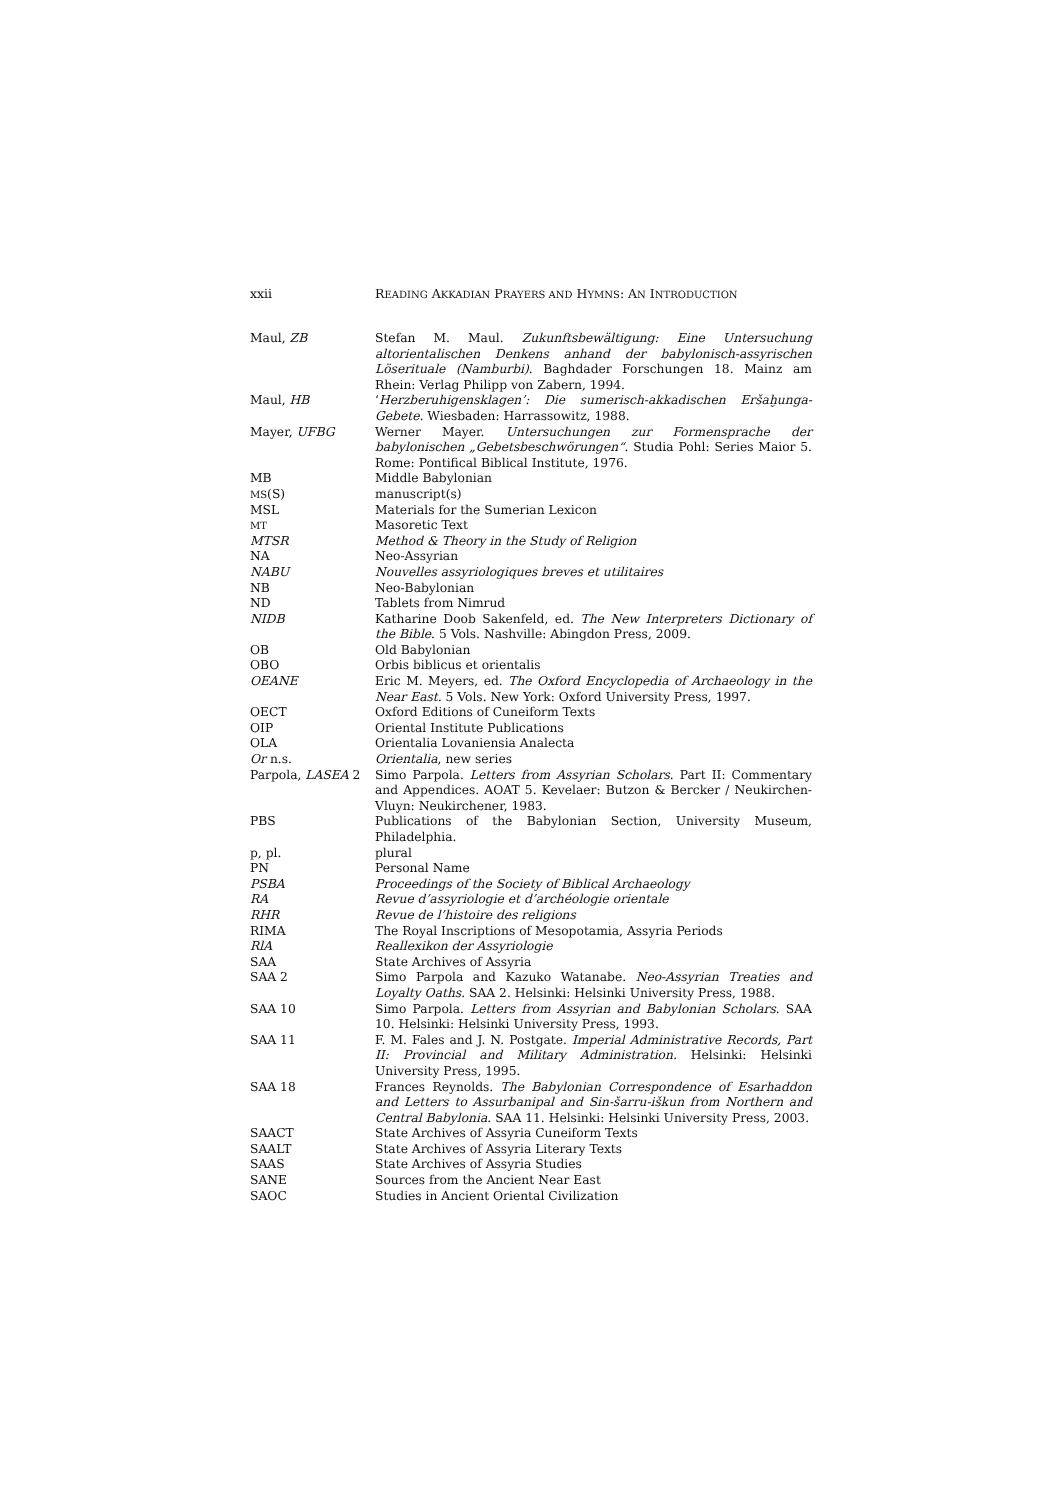xxii READING AKKADIAN PRAYERS AND HYMNS: AN INTRODUCTION
Maul, ZB Stefan M. Maul. Zukunftsbewältigung: Eine Untersuchung altorientalischen Denkens anhand der babylonisch-assyrischen Löserituale (Namburbi). Baghdader Forschungen 18. Mainz am Rhein: Verlag Philipp von Zabern, 1994.
Maul, HB ‘Herzberuhigensklagen’: Die sumerisch-akkadischen Eršaḫunga-Gebete. Wiesbaden: Harrassowitz, 1988.
Mayer, UFBG Werner Mayer. Untersuchungen zur Formensprache der babylonischen „Gebetsbeschwörungen“. Studia Pohl: Series Maior 5. Rome: Pontifical Biblical Institute, 1976.
MB Middle Babylonian
MS(S) manuscript(s)
MSL Materials for the Sumerian Lexicon
MT
Masoretic Text
MTSR Method & Theory in the Study of Religion
NA Neo-Assyrian
NABU Nouvelles assyriologiques breves et utilitaires
NB Neo-Babylonian
ND Tablets from Nimrud
NIDB Katharine Doob Sakenfeld, ed. The New Interpreters Dictionary of the Bible. 5 Vols. Nashville: Abingdon Press, 2009.
OB Old Babylonian
OBO Orbis biblicus et orientalis
OEANE Eric M. Meyers, ed. The Oxford Encyclopedia of Archaeology in the Near East. 5 Vols. New York: Oxford University Press, 1997.
OECT Oxford Editions of Cuneiform Texts
OIP Oriental Institute Publications
OLA Orientalia Lovaniensia Analecta
Or n.s. Orientalia, new series
Parpola, LASEA 2 Simo Parpola. Letters from Assyrian Scholars. Part II: Commentary and Appendices. AOAT 5. Kevelaer: Butzon & Bercker / Neukirchen-Vluyn: Neukirchener, 1983.
PBS Publications of the Babylonian Section, University Museum, Philadelphia.
p, pl. plural
PN Personal Name
PSBA Proceedings of the Society of Biblical Archaeology
RA Revue d’assyriologie et d’archéologie orientale
RHR Revue de l’histoire des religions
RIMA The Royal Inscriptions of Mesopotamia, Assyria Periods
RlA Reallexikon der Assyriologie
SAA State Archives of Assyria
SAA 2 Simo Parpola and Kazuko Watanabe. Neo-Assyrian Treaties and Loyalty Oaths. SAA 2. Helsinki: Helsinki University Press, 1988.
SAA 10 Simo Parpola. Letters from Assyrian and Babylonian Scholars. SAA 10. Helsinki: Helsinki University Press, 1993.
SAA 11 F. M. Fales and J. N. Postgate. Imperial Administrative Records, Part II: Provincial and Military Administration. Helsinki: Helsinki University Press, 1995.
SAA 18 Frances Reynolds. The Babylonian Correspondence of Esarhaddon and Letters to Assurbanipal and Sin-šarru-iškun from Northern and Central Babylonia. SAA 11. Helsinki: Helsinki University Press, 2003.
SAACT State Archives of Assyria Cuneiform Texts
SAALT State Archives of Assyria Literary Texts
SAAS State Archives of Assyria Studies
SANE Sources from the Ancient Near East
SAOC Studies in Ancient Oriental Civilization